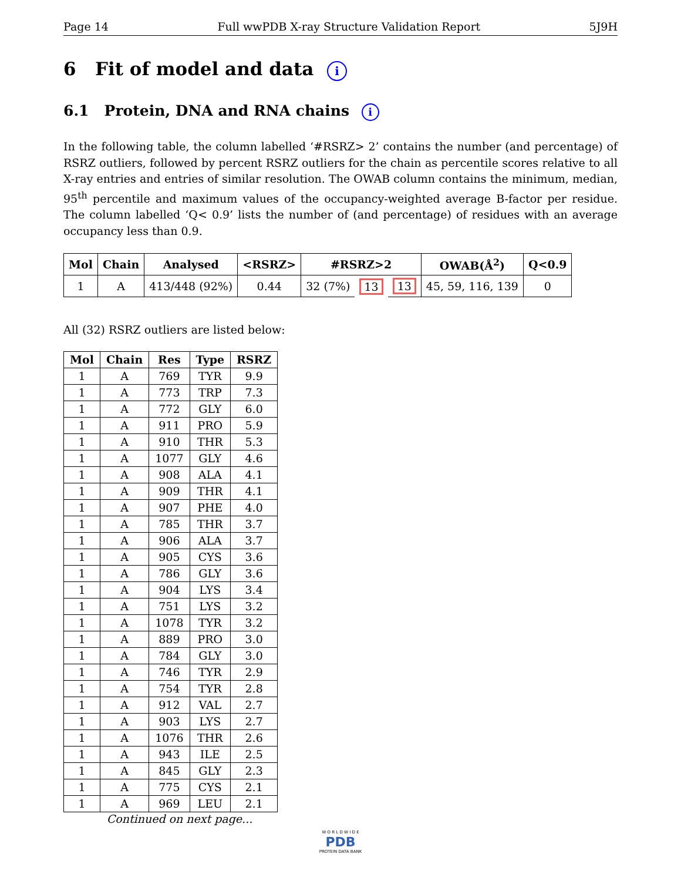Page 14 Full wwPDB X-ray Structure Validation Report 5J9H
6 Fit of model and data i
6.1 Protein, DNA and RNA chains i
In the following table, the column labelled ‘#RSRZ> 2’ contains the number (and percentage) of RSRZ outliers, followed by percent RSRZ outliers for the chain as percentile scores relative to all X-ray entries and entries of similar resolution. The OWAB column contains the minimum, median, 95<sup>th</sup> percentile and maximum values of the occupancy-weighted average B-factor per residue. The column labelled ‘Q< 0.9’ lists the number of (and percentage) of residues with an average occupancy less than 0.9.
| Mol | Chain | Analysed | <RSRZ> | #RSRZ>2 | | | OWAB(Å<sup>2</sup>) | Q<0.9 |
| --- | --- | --- | --- | --- | --- | --- | --- | --- |
| 1 | A | 413/448 (92%) | 0.44 | 32 (7%) | 13 | 13 | 45, 59, 116, 139 | 0 |
All (32) RSRZ outliers are listed below:
| Mol | Chain | Res | Type | RSRZ |
| --- | --- | --- | --- | --- |
| 1 | A | 769 | TYR | 9.9 |
| 1 | A | 773 | TRP | 7.3 |
| 1 | A | 772 | GLY | 6.0 |
| 1 | A | 911 | PRO | 5.9 |
| 1 | A | 910 | THR | 5.3 |
| 1 | A | 1077 | GLY | 4.6 |
| 1 | A | 908 | ALA | 4.1 |
| 1 | A | 909 | THR | 4.1 |
| 1 | A | 907 | PHE | 4.0 |
| 1 | A | 785 | THR | 3.7 |
| 1 | A | 906 | ALA | 3.7 |
| 1 | A | 905 | CYS | 3.6 |
| 1 | A | 786 | GLY | 3.6 |
| 1 | A | 904 | LYS | 3.4 |
| 1 | A | 751 | LYS | 3.2 |
| 1 | A | 1078 | TYR | 3.2 |
| 1 | A | 889 | PRO | 3.0 |
| 1 | A | 784 | GLY | 3.0 |
| 1 | A | 746 | TYR | 2.9 |
| 1 | A | 754 | TYR | 2.8 |
| 1 | A | 912 | VAL | 2.7 |
| 1 | A | 903 | LYS | 2.7 |
| 1 | A | 1076 | THR | 2.6 |
| 1 | A | 943 | ILE | 2.5 |
| 1 | A | 845 | GLY | 2.3 |
| 1 | A | 775 | CYS | 2.1 |
| 1 | A | 969 | LEU | 2.1 |
Continued on next page...
W O R L D W I D E
PDB
PROTEIN DATA BANK